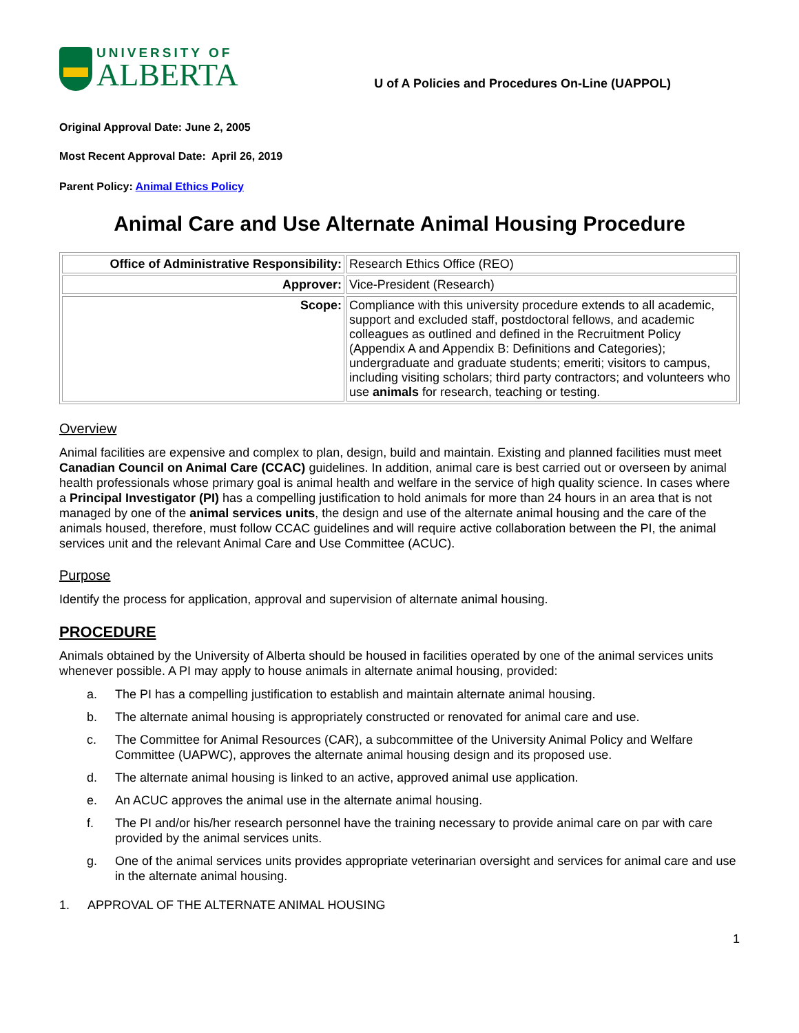UNIVERSITY OF
ALBERTA
U of A Policies and Procedures On-Line (UAPPOL)
Original Approval Date: June 2, 2005
Most Recent Approval Date: April 26, 2019
Parent Policy: Animal Ethics Policy
Animal Care and Use Alternate Animal Housing Procedure
| Office of Administrative Responsibility: | Research Ethics Office (REO) |
| Approver: | Vice-President (Research) |
| Scope: | Compliance with this university procedure extends to all academic, support and excluded staff, postdoctoral fellows, and academic colleagues as outlined and defined in the Recruitment Policy (Appendix A and Appendix B: Definitions and Categories); undergraduate and graduate students; emeriti; visitors to campus, including visiting scholars; third party contractors; and volunteers who use animals for research, teaching or testing. |
Overview
Animal facilities are expensive and complex to plan, design, build and maintain. Existing and planned facilities must meet Canadian Council on Animal Care (CCAC) guidelines. In addition, animal care is best carried out or overseen by animal health professionals whose primary goal is animal health and welfare in the service of high quality science. In cases where a Principal Investigator (PI) has a compelling justification to hold animals for more than 24 hours in an area that is not managed by one of the animal services units, the design and use of the alternate animal housing and the care of the animals housed, therefore, must follow CCAC guidelines and will require active collaboration between the PI, the animal services unit and the relevant Animal Care and Use Committee (ACUC).
Purpose
Identify the process for application, approval and supervision of alternate animal housing.
PROCEDURE
Animals obtained by the University of Alberta should be housed in facilities operated by one of the animal services units whenever possible. A PI may apply to house animals in alternate animal housing, provided:
a. The PI has a compelling justification to establish and maintain alternate animal housing.
b. The alternate animal housing is appropriately constructed or renovated for animal care and use.
c. The Committee for Animal Resources (CAR), a subcommittee of the University Animal Policy and Welfare Committee (UAPWC), approves the alternate animal housing design and its proposed use.
d. The alternate animal housing is linked to an active, approved animal use application.
e. An ACUC approves the animal use in the alternate animal housing.
f. The PI and/or his/her research personnel have the training necessary to provide animal care on par with care provided by the animal services units.
g. One of the animal services units provides appropriate veterinarian oversight and services for animal care and use in the alternate animal housing.
1. APPROVAL OF THE ALTERNATE ANIMAL HOUSING
1